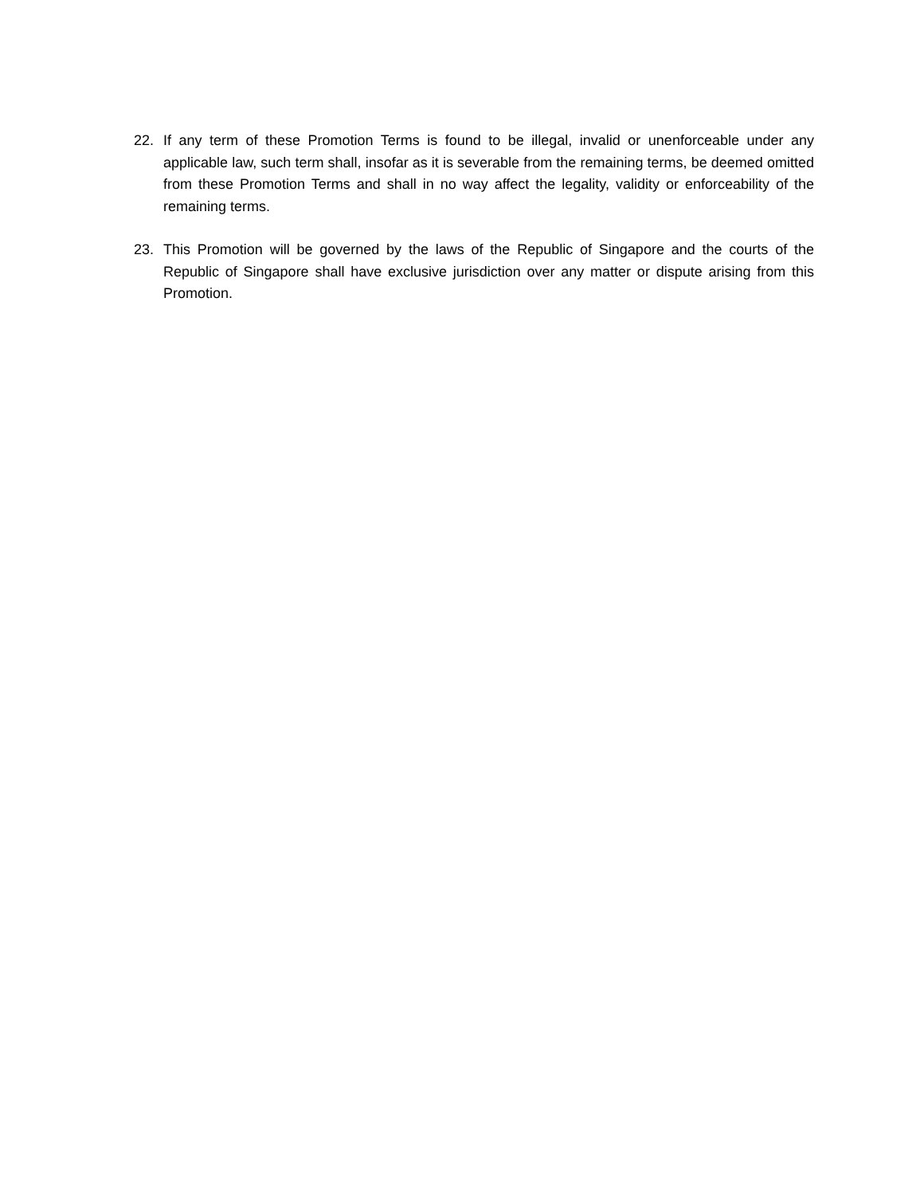22. If any term of these Promotion Terms is found to be illegal, invalid or unenforceable under any applicable law, such term shall, insofar as it is severable from the remaining terms, be deemed omitted from these Promotion Terms and shall in no way affect the legality, validity or enforceability of the remaining terms.
23. This Promotion will be governed by the laws of the Republic of Singapore and the courts of the Republic of Singapore shall have exclusive jurisdiction over any matter or dispute arising from this Promotion.